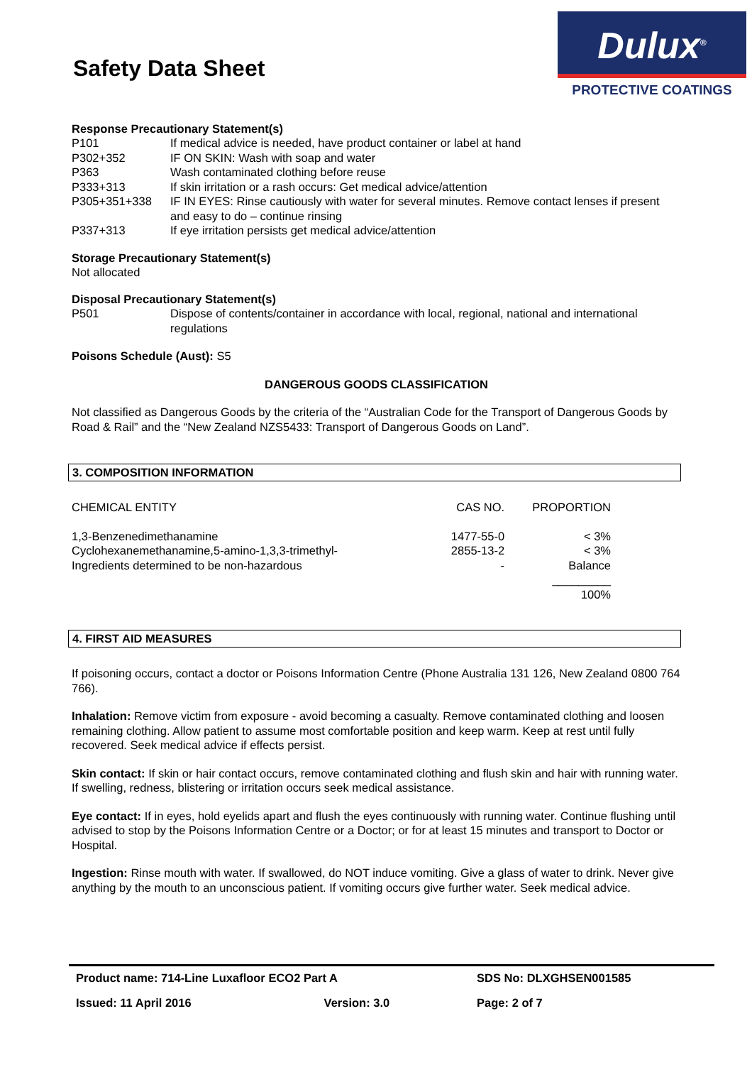Safety Data Sheet
Dulux<sup>®</sup>
PROTECTIVE COATINGS
Response Precautionary Statement(s)
P101 If medical advice is needed, have product container or label at hand
P302+352 IF ON SKIN: Wash with soap and water
P363 Wash contaminated clothing before reuse
P333+313 If skin irritation or a rash occurs: Get medical advice/attention
P305+351+338 IF IN EYES: Rinse cautiously with water for several minutes. Remove contact lenses if present and easy to do – continue rinsing
P337+313 If eye irritation persists get medical advice/attention
Storage Precautionary Statement(s)
Not allocated
Disposal Precautionary Statement(s)
P501 Dispose of contents/container in accordance with local, regional, national and international regulations
Poisons Schedule (Aust): S5
DANGEROUS GOODS CLASSIFICATION
Not classified as Dangerous Goods by the criteria of the “Australian Code for the Transport of Dangerous Goods by Road & Rail” and the “New Zealand NZS5433: Transport of Dangerous Goods on Land”.
3. COMPOSITION INFORMATION
| CHEMICAL ENTITY | CAS NO. | PROPORTION |
| 1,3-Benzenedimethanamine | 1477-55-0 | < 3% |
| Cyclohexanemethanamine,5-amino-1,3,3-trimethyl- | 2855-13-2 | < 3% |
| Ingredients determined to be non-hazardous | - | Balance |
| | | _________ |
| | | 100% |
4. FIRST AID MEASURES
If poisoning occurs, contact a doctor or Poisons Information Centre (Phone Australia 131 126, New Zealand 0800 764 766).
Inhalation: Remove victim from exposure - avoid becoming a casualty. Remove contaminated clothing and loosen remaining clothing. Allow patient to assume most comfortable position and keep warm. Keep at rest until fully recovered. Seek medical advice if effects persist.
Skin contact: If skin or hair contact occurs, remove contaminated clothing and flush skin and hair with running water. If swelling, redness, blistering or irritation occurs seek medical assistance.
Eye contact: If in eyes, hold eyelids apart and flush the eyes continuously with running water. Continue flushing until advised to stop by the Poisons Information Centre or a Doctor; or for at least 15 minutes and transport to Doctor or Hospital.
Ingestion: Rinse mouth with water. If swallowed, do NOT induce vomiting. Give a glass of water to drink. Never give anything by the mouth to an unconscious patient. If vomiting occurs give further water. Seek medical advice.
| Product name: 714-Line Luxafloor ECO2 Part A | | SDS No: DLXGHSEN001585 |
| Issued: 11 April 2016 | Version: 3.0 | Page: 2 of 7 |